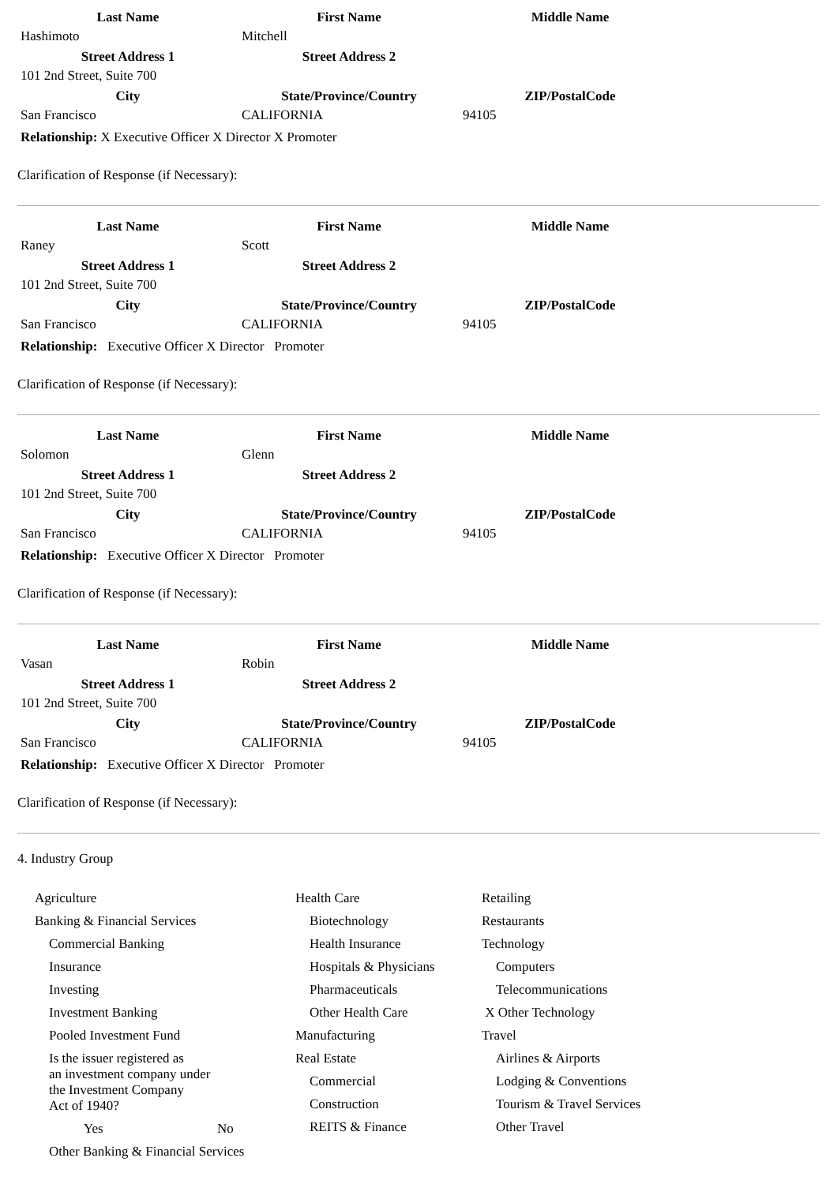| Last Name | First Name | Middle Name |
| --- | --- | --- |
| Hashimoto | Mitchell | |
| Street Address 1 | Street Address 2 | |
| 101 2nd Street, Suite 700 | | |
| City | State/Province/Country | ZIP/PostalCode |
| San Francisco | CALIFORNIA | 94105 |
Relationship: X Executive Officer X Director X Promoter
Clarification of Response (if Necessary):
| Last Name | First Name | Middle Name |
| --- | --- | --- |
| Raney | Scott | |
| Street Address 1 | Street Address 2 | |
| 101 2nd Street, Suite 700 | | |
| City | State/Province/Country | ZIP/PostalCode |
| San Francisco | CALIFORNIA | 94105 |
Relationship: Executive Officer X Director Promoter
Clarification of Response (if Necessary):
| Last Name | First Name | Middle Name |
| --- | --- | --- |
| Solomon | Glenn | |
| Street Address 1 | Street Address 2 | |
| 101 2nd Street, Suite 700 | | |
| City | State/Province/Country | ZIP/PostalCode |
| San Francisco | CALIFORNIA | 94105 |
Relationship: Executive Officer X Director Promoter
Clarification of Response (if Necessary):
| Last Name | First Name | Middle Name |
| --- | --- | --- |
| Vasan | Robin | |
| Street Address 1 | Street Address 2 | |
| 101 2nd Street, Suite 700 | | |
| City | State/Province/Country | ZIP/PostalCode |
| San Francisco | CALIFORNIA | 94105 |
Relationship: Executive Officer X Director Promoter
Clarification of Response (if Necessary):
4. Industry Group
Agriculture
Banking & Financial Services
Commercial Banking
Insurance
Investing
Investment Banking
Pooled Investment Fund
Is the issuer registered as
an investment company under
the Investment Company
Act of 1940?
Yes No
Other Banking & Financial Services
Health Care
Biotechnology
Health Insurance
Hospitals & Physicians
Pharmaceuticals
Other Health Care
Manufacturing
Real Estate
Commercial
Construction
REITS & Finance
Retailing
Restaurants
Technology
Computers
Telecommunications
X Other Technology
Travel
Airlines & Airports
Lodging & Conventions
Tourism & Travel Services
Other Travel